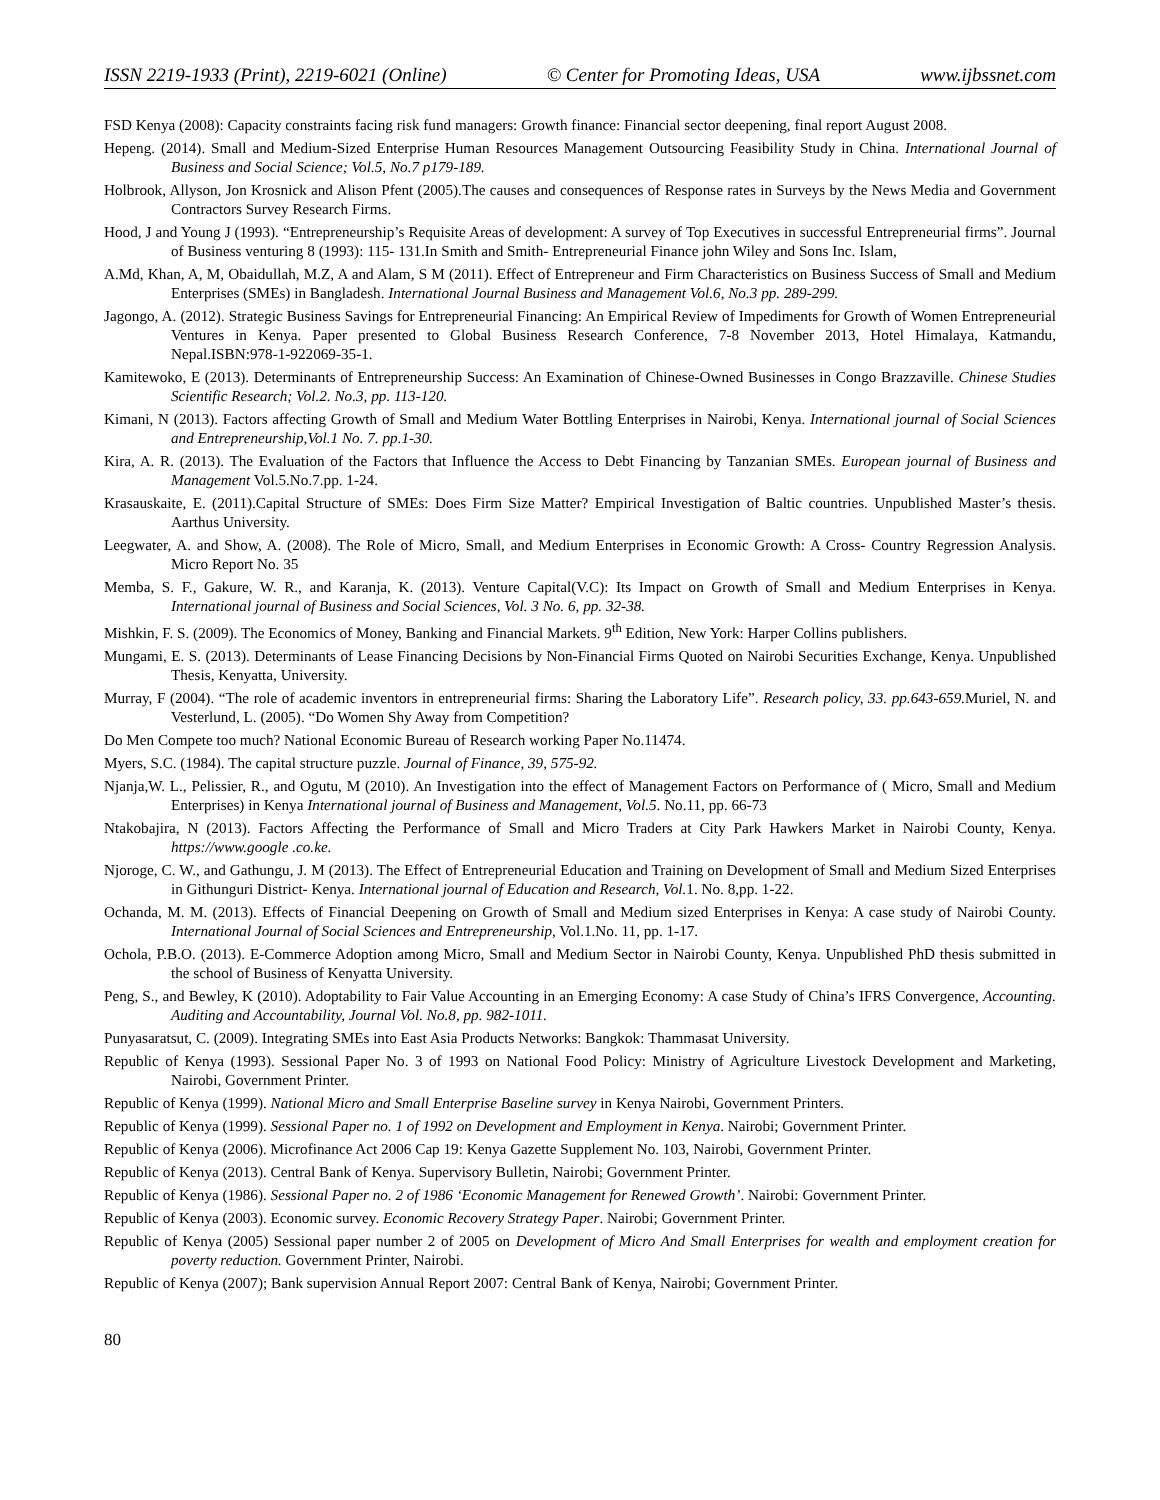ISSN 2219-1933 (Print), 2219-6021 (Online) © Center for Promoting Ideas, USA www.ijbssnet.com
FSD Kenya (2008): Capacity constraints facing risk fund managers: Growth finance: Financial sector deepening, final report August 2008.
Hepeng. (2014). Small and Medium-Sized Enterprise Human Resources Management Outsourcing Feasibility Study in China. International Journal of Business and Social Science; Vol.5, No.7 p179-189.
Holbrook, Allyson, Jon Krosnick and Alison Pfent (2005).The causes and consequences of Response rates in Surveys by the News Media and Government Contractors Survey Research Firms.
Hood, J and Young J (1993). “Entrepreneurship’s Requisite Areas of development: A survey of Top Executives in successful Entrepreneurial firms”. Journal of Business venturing 8 (1993): 115- 131.In Smith and Smith- Entrepreneurial Finance john Wiley and Sons Inc. Islam,
A.Md, Khan, A, M, Obaidullah, M.Z, A and Alam, S M (2011). Effect of Entrepreneur and Firm Characteristics on Business Success of Small and Medium Enterprises (SMEs) in Bangladesh. International Journal Business and Management Vol.6, No.3 pp. 289-299.
Jagongo, A. (2012). Strategic Business Savings for Entrepreneurial Financing: An Empirical Review of Impediments for Growth of Women Entrepreneurial Ventures in Kenya. Paper presented to Global Business Research Conference, 7-8 November 2013, Hotel Himalaya, Katmandu, Nepal.ISBN:978-1-922069-35-1.
Kamitewoko, E (2013). Determinants of Entrepreneurship Success: An Examination of Chinese-Owned Businesses in Congo Brazzaville. Chinese Studies Scientific Research; Vol.2. No.3, pp. 113-120.
Kimani, N (2013). Factors affecting Growth of Small and Medium Water Bottling Enterprises in Nairobi, Kenya. International journal of Social Sciences and Entrepreneurship,Vol.1 No. 7. pp.1-30.
Kira, A. R. (2013). The Evaluation of the Factors that Influence the Access to Debt Financing by Tanzanian SMEs. European journal of Business and Management Vol.5.No.7.pp. 1-24.
Krasauskaite, E. (2011).Capital Structure of SMEs: Does Firm Size Matter? Empirical Investigation of Baltic countries. Unpublished Master’s thesis. Aarthus University.
Leegwater, A. and Show, A. (2008). The Role of Micro, Small, and Medium Enterprises in Economic Growth: A Cross- Country Regression Analysis. Micro Report No. 35
Memba, S. F., Gakure, W. R., and Karanja, K. (2013). Venture Capital(V.C): Its Impact on Growth of Small and Medium Enterprises in Kenya. International journal of Business and Social Sciences, Vol. 3 No. 6, pp. 32-38.
Mishkin, F. S. (2009). The Economics of Money, Banking and Financial Markets. 9<sup>th</sup> Edition, New York: Harper Collins publishers.
Mungami, E. S. (2013). Determinants of Lease Financing Decisions by Non-Financial Firms Quoted on Nairobi Securities Exchange, Kenya. Unpublished Thesis, Kenyatta, University.
Murray, F (2004). “The role of academic inventors in entrepreneurial firms: Sharing the Laboratory Life”. Research policy, 33. pp.643-659. Muriel, N. and Vesterlund, L. (2005). “Do Women Shy Away from Competition?
Do Men Compete too much? National Economic Bureau of Research working Paper No.11474.
Myers, S.C. (1984). The capital structure puzzle. Journal of Finance, 39, 575-92.
Njanja,W. L., Pelissier, R., and Ogutu, M (2010). An Investigation into the effect of Management Factors on Performance of ( Micro, Small and Medium Enterprises) in Kenya International journal of Business and Management, Vol.5. No.11, pp. 66-73
Ntakobajira, N (2013). Factors Affecting the Performance of Small and Micro Traders at City Park Hawkers Market in Nairobi County, Kenya. https://www.google .co.ke.
Njoroge, C. W., and Gathungu, J. M (2013). The Effect of Entrepreneurial Education and Training on Development of Small and Medium Sized Enterprises in Githunguri District- Kenya. International journal of Education and Research, Vol. 1. No. 8,pp. 1-22.
Ochanda, M. M. (2013). Effects of Financial Deepening on Growth of Small and Medium sized Enterprises in Kenya: A case study of Nairobi County. International Journal of Social Sciences and Entrepreneurship, Vol.1.No. 11, pp. 1-17.
Ochola, P.B.O. (2013). E-Commerce Adoption among Micro, Small and Medium Sector in Nairobi County, Kenya. Unpublished PhD thesis submitted in the school of Business of Kenyatta University.
Peng, S., and Bewley, K (2010). Adoptability to Fair Value Accounting in an Emerging Economy: A case Study of China’s IFRS Convergence, Accounting. Auditing and Accountability, Journal Vol. No.8, pp. 982-1011.
Punyasaratsut, C. (2009). Integrating SMEs into East Asia Products Networks: Bangkok: Thammasat University.
Republic of Kenya (1993). Sessional Paper No. 3 of 1993 on National Food Policy: Ministry of Agriculture Livestock Development and Marketing, Nairobi, Government Printer.
Republic of Kenya (1999). National Micro and Small Enterprise Baseline survey in Kenya Nairobi, Government Printers.
Republic of Kenya (1999). Sessional Paper no. 1 of 1992 on Development and Employment in Kenya. Nairobi; Government Printer.
Republic of Kenya (2006). Microfinance Act 2006 Cap 19: Kenya Gazette Supplement No. 103, Nairobi, Government Printer.
Republic of Kenya (2013). Central Bank of Kenya. Supervisory Bulletin, Nairobi; Government Printer.
Republic of Kenya (1986). Sessional Paper no. 2 of 1986 ‘Economic Management for Renewed Growth’. Nairobi: Government Printer.
Republic of Kenya (2003). Economic survey. Economic Recovery Strategy Paper. Nairobi; Government Printer.
Republic of Kenya (2005) Sessional paper number 2 of 2005 on Development of Micro And Small Enterprises for wealth and employment creation for poverty reduction. Government Printer, Nairobi.
Republic of Kenya (2007); Bank supervision Annual Report 2007: Central Bank of Kenya, Nairobi; Government Printer.
80